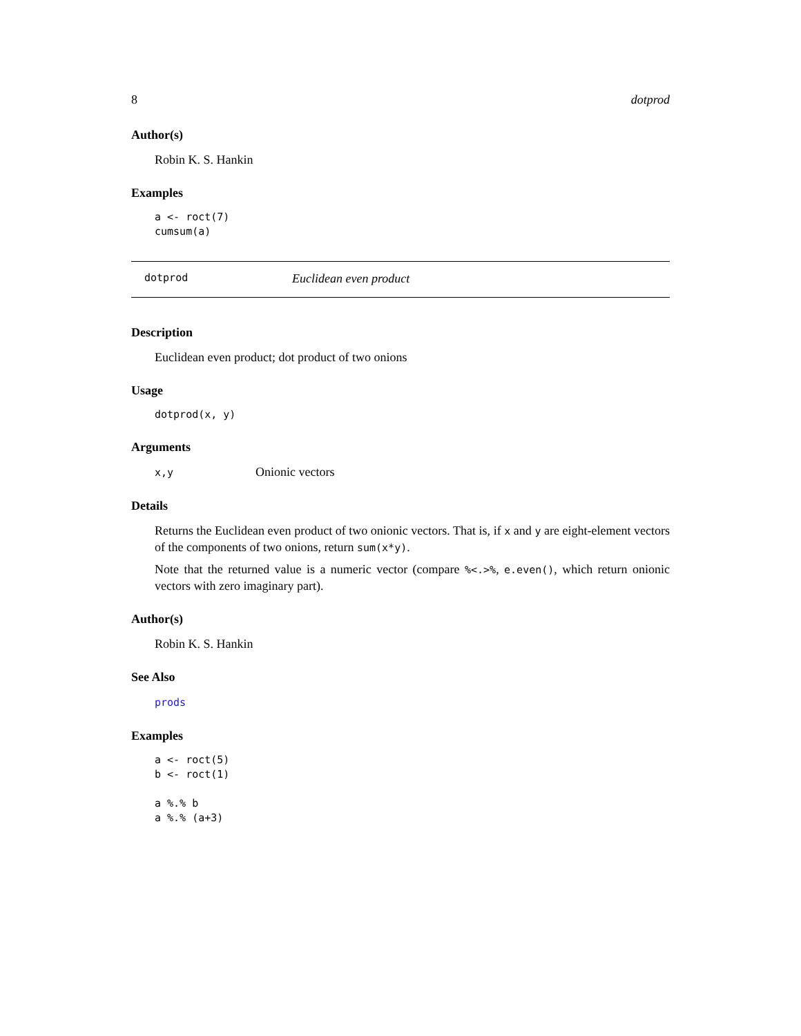8 dotprod
Author(s)
Robin K. S. Hankin
Examples
a <- roct(7)
cumsum(a)
dotprod Euclidean even product
Description
Euclidean even product; dot product of two onions
Usage
dotprod(x, y)
Arguments
x,y Onionic vectors
Details
Returns the Euclidean even product of two onionic vectors. That is, if x and y are eight-element vectors of the components of two onions, return sum(x*y).
Note that the returned value is a numeric vector (compare %<.>%, e.even(), which return onionic vectors with zero imaginary part).
Author(s)
Robin K. S. Hankin
See Also
prods
Examples
a <- roct(5)
b <- roct(1)

a %.% b
a %.% (a+3)